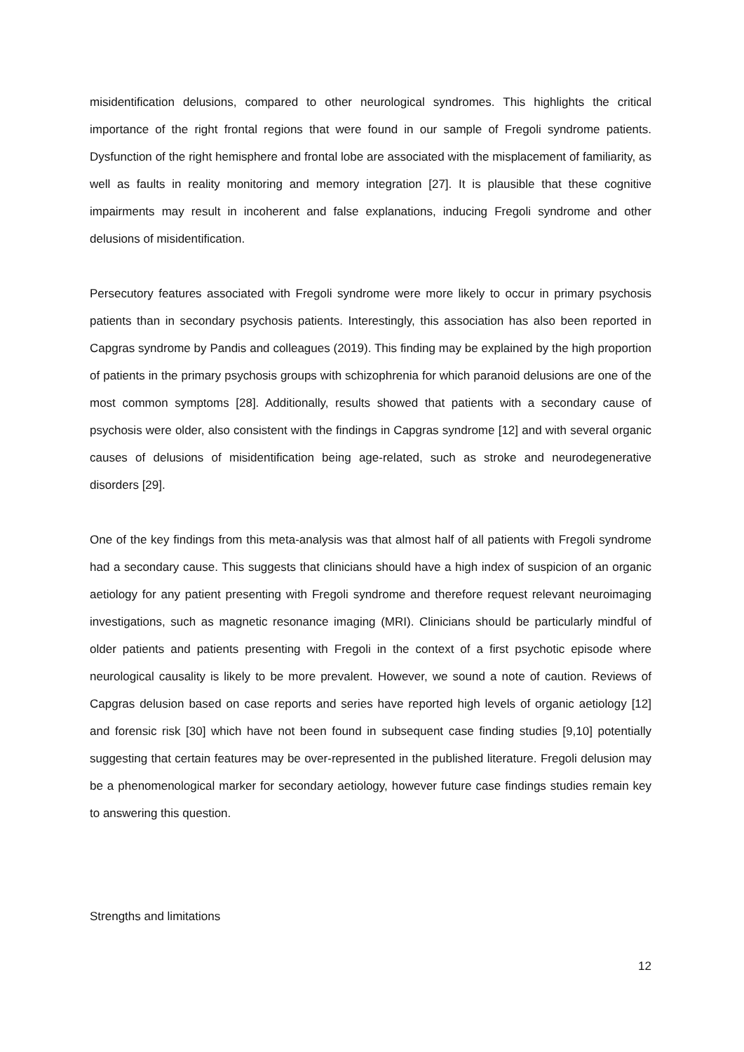misidentification delusions, compared to other neurological syndromes. This highlights the critical importance of the right frontal regions that were found in our sample of Fregoli syndrome patients. Dysfunction of the right hemisphere and frontal lobe are associated with the misplacement of familiarity, as well as faults in reality monitoring and memory integration [27]. It is plausible that these cognitive impairments may result in incoherent and false explanations, inducing Fregoli syndrome and other delusions of misidentification.
Persecutory features associated with Fregoli syndrome were more likely to occur in primary psychosis patients than in secondary psychosis patients. Interestingly, this association has also been reported in Capgras syndrome by Pandis and colleagues (2019). This finding may be explained by the high proportion of patients in the primary psychosis groups with schizophrenia for which paranoid delusions are one of the most common symptoms [28]. Additionally, results showed that patients with a secondary cause of psychosis were older, also consistent with the findings in Capgras syndrome [12] and with several organic causes of delusions of misidentification being age-related, such as stroke and neurodegenerative disorders [29].
One of the key findings from this meta-analysis was that almost half of all patients with Fregoli syndrome had a secondary cause. This suggests that clinicians should have a high index of suspicion of an organic aetiology for any patient presenting with Fregoli syndrome and therefore request relevant neuroimaging investigations, such as magnetic resonance imaging (MRI). Clinicians should be particularly mindful of older patients and patients presenting with Fregoli in the context of a first psychotic episode where neurological causality is likely to be more prevalent. However, we sound a note of caution. Reviews of Capgras delusion based on case reports and series have reported high levels of organic aetiology [12] and forensic risk [30] which have not been found in subsequent case finding studies [9,10] potentially suggesting that certain features may be over-represented in the published literature. Fregoli delusion may be a phenomenological marker for secondary aetiology, however future case findings studies remain key to answering this question.
Strengths and limitations
12